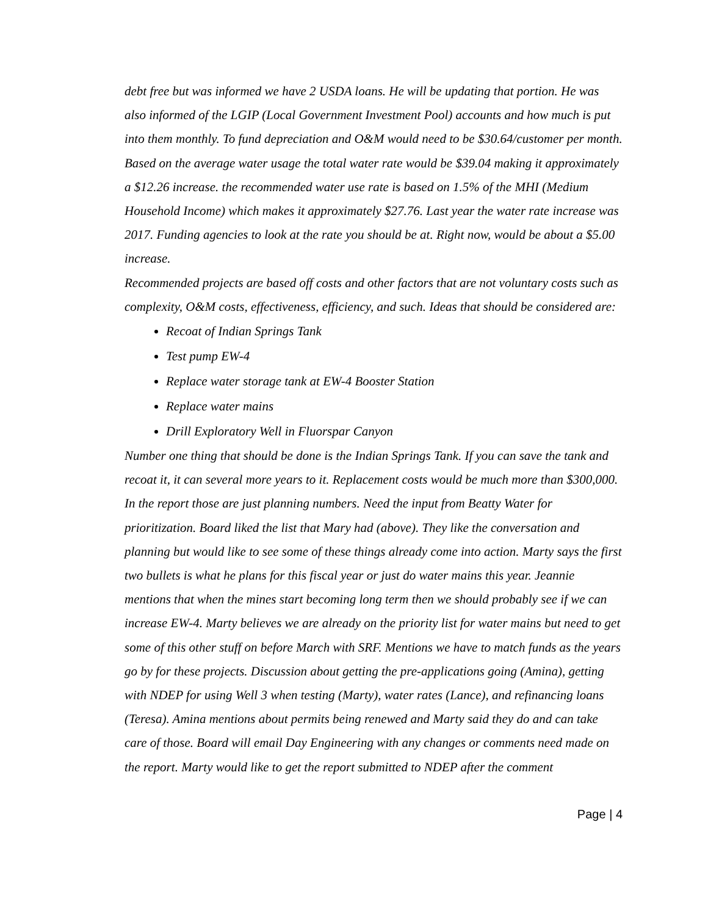debt free but was informed we have 2 USDA loans. He will be updating that portion. He was also informed of the LGIP (Local Government Investment Pool) accounts and how much is put into them monthly. To fund depreciation and O&M would need to be $30.64/customer per month. Based on the average water usage the total water rate would be $39.04 making it approximately a $12.26 increase. the recommended water use rate is based on 1.5% of the MHI (Medium Household Income) which makes it approximately $27.76. Last year the water rate increase was 2017. Funding agencies to look at the rate you should be at. Right now, would be about a $5.00 increase.
Recommended projects are based off costs and other factors that are not voluntary costs such as complexity, O&M costs, effectiveness, efficiency, and such. Ideas that should be considered are:
Recoat of Indian Springs Tank
Test pump EW-4
Replace water storage tank at EW-4 Booster Station
Replace water mains
Drill Exploratory Well in Fluorspar Canyon
Number one thing that should be done is the Indian Springs Tank. If you can save the tank and recoat it, it can several more years to it. Replacement costs would be much more than $300,000. In the report those are just planning numbers. Need the input from Beatty Water for prioritization. Board liked the list that Mary had (above). They like the conversation and planning but would like to see some of these things already come into action. Marty says the first two bullets is what he plans for this fiscal year or just do water mains this year. Jeannie mentions that when the mines start becoming long term then we should probably see if we can increase EW-4. Marty believes we are already on the priority list for water mains but need to get some of this other stuff on before March with SRF. Mentions we have to match funds as the years go by for these projects. Discussion about getting the pre-applications going (Amina), getting with NDEP for using Well 3 when testing (Marty), water rates (Lance), and refinancing loans (Teresa). Amina mentions about permits being renewed and Marty said they do and can take care of those. Board will email Day Engineering with any changes or comments need made on the report. Marty would like to get the report submitted to NDEP after the comment
Page | 4